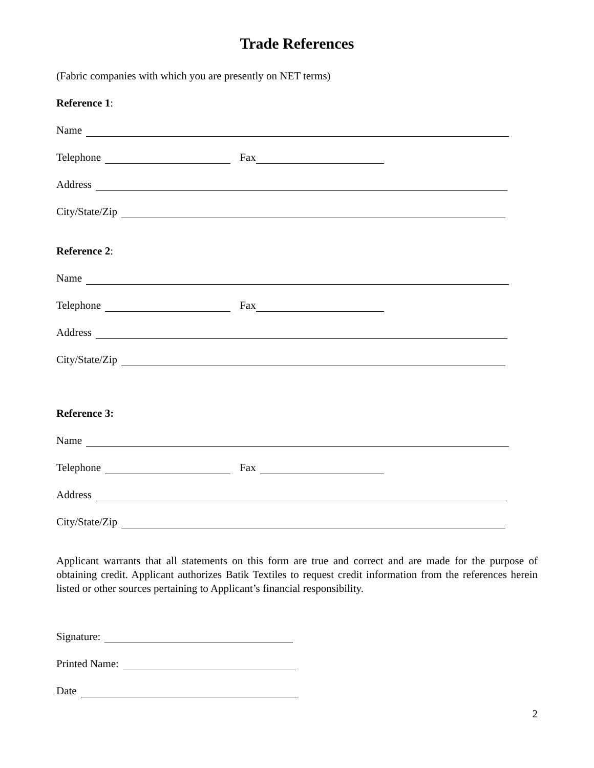Trade References
(Fabric companies with which you are presently on NET terms)
Reference 1:
Name
Telephone Fax
Address
City/State/Zip
Reference 2:
Name
Telephone Fax
Address
City/State/Zip
Reference 3:
Name
Telephone Fax
Address
City/State/Zip
Applicant warrants that all statements on this form are true and correct and are made for the purpose of obtaining credit. Applicant authorizes Batik Textiles to request credit information from the references herein listed or other sources pertaining to Applicant’s financial responsibility.
Signature:
Printed Name:
Date
2